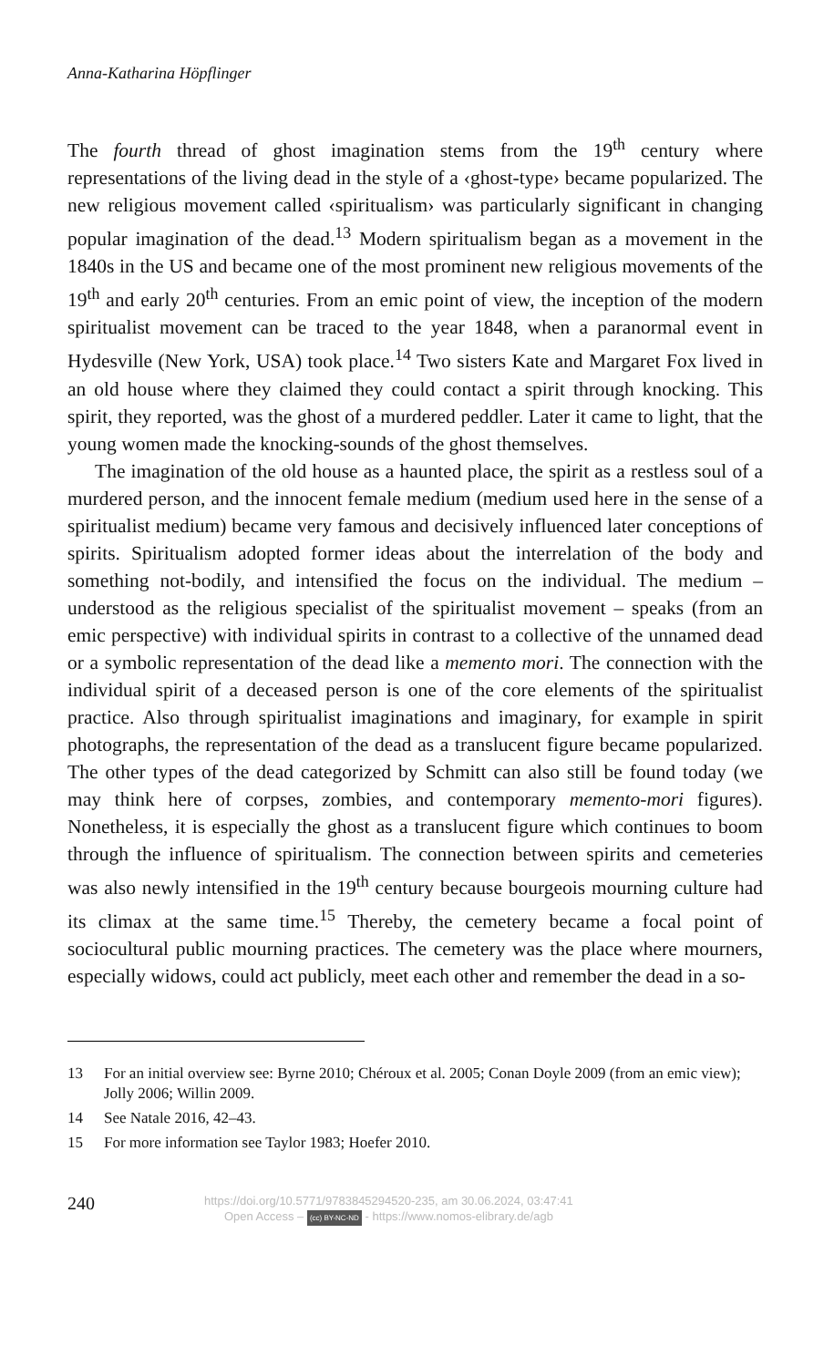Anna-Katharina Höpflinger
The fourth thread of ghost imagination stems from the 19<sup>th</sup> century where representations of the living dead in the style of a ‹ghost-type› became popularized. The new religious movement called ‹spiritualism› was particularly significant in changing popular imagination of the dead.<sup>13</sup> Modern spiritualism began as a movement in the 1840s in the US and became one of the most prominent new religious movements of the 19<sup>th</sup> and early 20<sup>th</sup> centuries. From an emic point of view, the inception of the modern spiritualist movement can be traced to the year 1848, when a paranormal event in Hydesville (New York, USA) took place.<sup>14</sup> Two sisters Kate and Margaret Fox lived in an old house where they claimed they could contact a spirit through knocking. This spirit, they reported, was the ghost of a murdered peddler. Later it came to light, that the young women made the knocking-sounds of the ghost themselves.
The imagination of the old house as a haunted place, the spirit as a restless soul of a murdered person, and the innocent female medium (medium used here in the sense of a spiritualist medium) became very famous and decisively influenced later conceptions of spirits. Spiritualism adopted former ideas about the interrelation of the body and something not-bodily, and intensified the focus on the individual. The medium – understood as the religious specialist of the spiritualist movement – speaks (from an emic perspective) with individual spirits in contrast to a collective of the unnamed dead or a symbolic representation of the dead like a memento mori. The connection with the individual spirit of a deceased person is one of the core elements of the spiritualist practice. Also through spiritualist imaginations and imaginary, for example in spirit photographs, the representation of the dead as a translucent figure became popularized. The other types of the dead categorized by Schmitt can also still be found today (we may think here of corpses, zombies, and contemporary memento-mori figures). Nonetheless, it is especially the ghost as a translucent figure which continues to boom through the influence of spiritualism. The connection between spirits and cemeteries was also newly intensified in the 19<sup>th</sup> century because bourgeois mourning culture had its climax at the same time.<sup>15</sup> Thereby, the cemetery became a focal point of sociocultural public mourning practices. The cemetery was the place where mourners, especially widows, could act publicly, meet each other and remember the dead in a so-
13 For an initial overview see: Byrne 2010; Chéroux et al. 2005; Conan Doyle 2009 (from an emic view); Jolly 2006; Willin 2009.
14 See Natale 2016, 42–43.
15 For more information see Taylor 1983; Hoefer 2010.
240
https://doi.org/10.5771/9783845294520-235, am 30.06.2024, 03:47:41
Open Access – (cc) BY-NC-ND - https://www.nomos-elibrary.de/agb